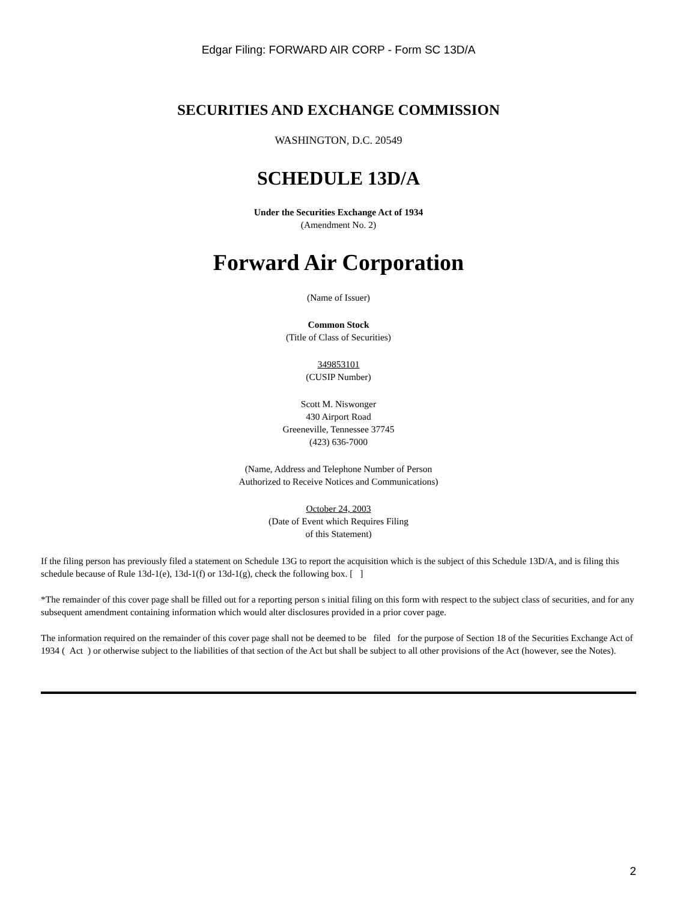Edgar Filing: FORWARD AIR CORP - Form SC 13D/A
SECURITIES AND EXCHANGE COMMISSION
WASHINGTON, D.C. 20549
SCHEDULE 13D/A
Under the Securities Exchange Act of 1934
(Amendment No. 2)
Forward Air Corporation
(Name of Issuer)
Common Stock
(Title of Class of Securities)
349853101
(CUSIP Number)
Scott M. Niswonger
430 Airport Road
Greeneville, Tennessee 37745
(423) 636-7000
(Name, Address and Telephone Number of Person
Authorized to Receive Notices and Communications)
October 24, 2003
(Date of Event which Requires Filing
of this Statement)
If the filing person has previously filed a statement on Schedule 13G to report the acquisition which is the subject of this Schedule 13D/A, and is filing this schedule because of Rule 13d-1(e), 13d-1(f) or 13d-1(g), check the following box. [ ]
*The remainder of this cover page shall be filled out for a reporting person s initial filing on this form with respect to the subject class of securities, and for any subsequent amendment containing information which would alter disclosures provided in a prior cover page.
The information required on the remainder of this cover page shall not be deemed to be filed for the purpose of Section 18 of the Securities Exchange Act of 1934 ( Act ) or otherwise subject to the liabilities of that section of the Act but shall be subject to all other provisions of the Act (however, see the Notes).
2